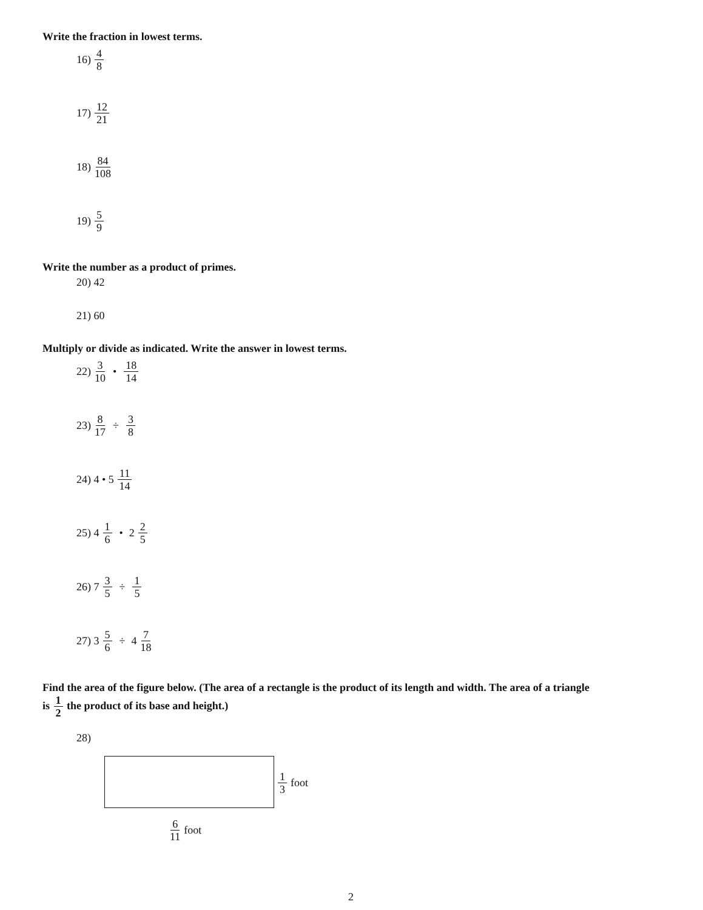Write the fraction in lowest terms.
16) 4 8
17) 12 21
18) 84 108
19) 5 9
Write the number as a product of primes.
20) 42
21) 60
Multiply or divide as indicated. Write the answer in lowest terms.
22) 3 10 • 18 14
23) 8 17 ÷ 3 8
24) 4 • 5 11 14
25) 4 1 6 • 2 2 5
26) 7 3 5 ÷ 1 5
27) 3 5 6 ÷ 4 7 18
Find the area of the figure below. (The area of a rectangle is the product of its length and width. The area of a triangle
is 1 2 the product of its base and height.)
28)
1 3 foot
6 11 foot
2